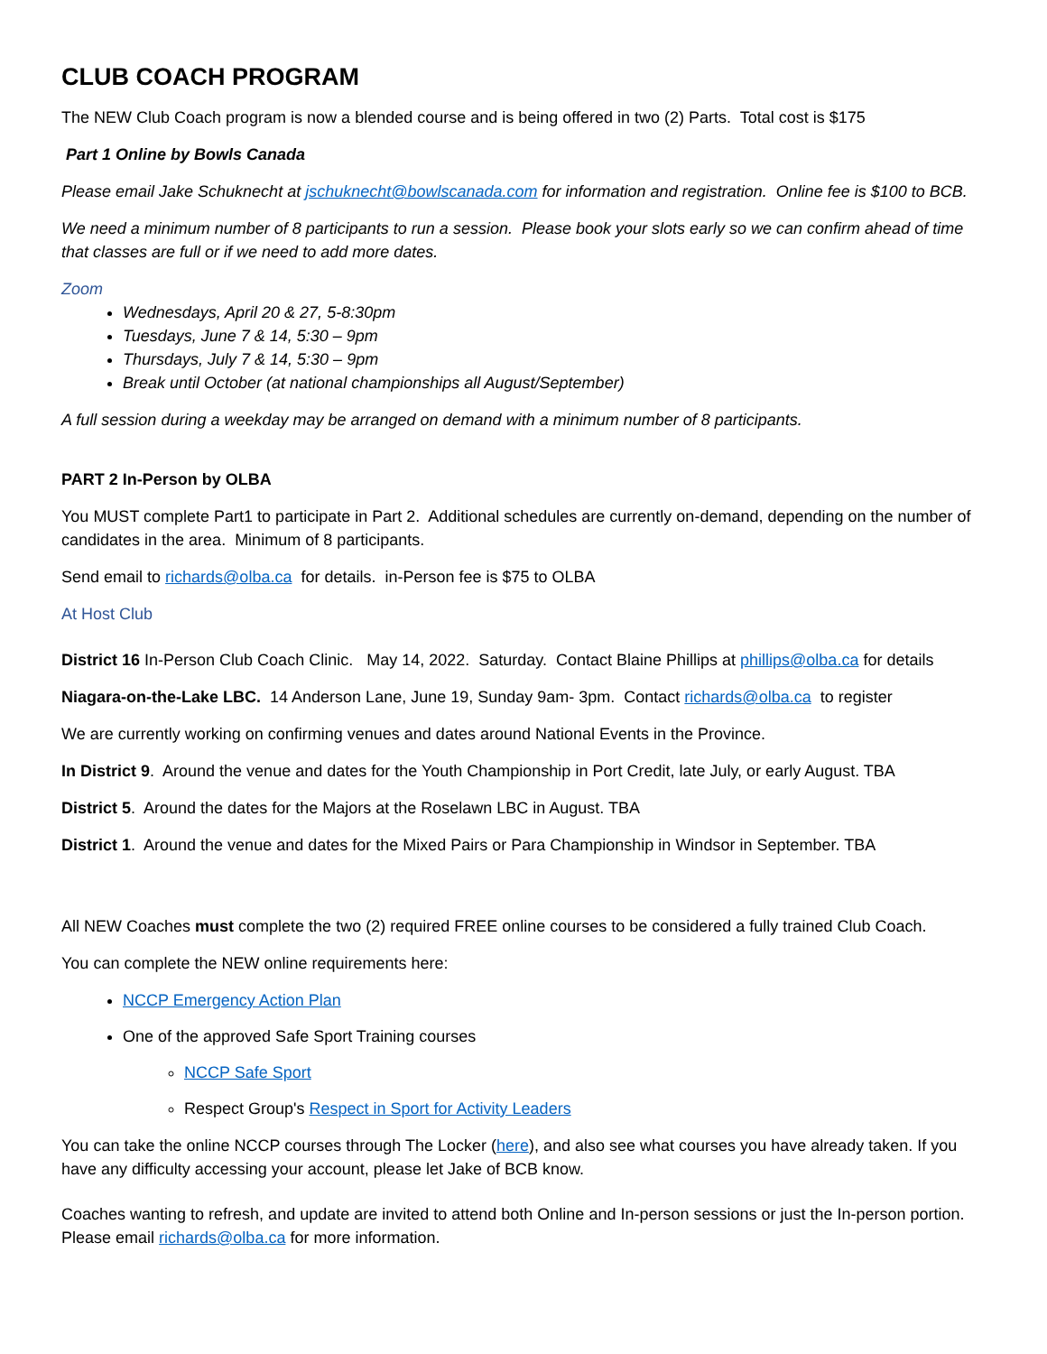CLUB COACH PROGRAM
The NEW Club Coach program is now a blended course and is being offered in two (2) Parts. Total cost is $175
Part 1 Online by Bowls Canada
Please email Jake Schuknecht at jschuknecht@bowlscanada.com for information and registration. Online fee is $100 to BCB.
We need a minimum number of 8 participants to run a session. Please book your slots early so we can confirm ahead of time that classes are full or if we need to add more dates.
Zoom
Wednesdays, April 20 & 27, 5-8:30pm
Tuesdays, June 7 & 14, 5:30 – 9pm
Thursdays, July 7 & 14, 5:30 – 9pm
Break until October (at national championships all August/September)
A full session during a weekday may be arranged on demand with a minimum number of 8 participants.
PART 2 In-Person by OLBA
You MUST complete Part1 to participate in Part 2. Additional schedules are currently on-demand, depending on the number of candidates in the area. Minimum of 8 participants.
Send email to richards@olba.ca for details. in-Person fee is $75 to OLBA
At Host Club
District 16 In-Person Club Coach Clinic. May 14, 2022. Saturday. Contact Blaine Phillips at phillips@olba.ca for details
Niagara-on-the-Lake LBC. 14 Anderson Lane, June 19, Sunday 9am- 3pm. Contact richards@olba.ca to register
We are currently working on confirming venues and dates around National Events in the Province.
In District 9. Around the venue and dates for the Youth Championship in Port Credit, late July, or early August. TBA
District 5. Around the dates for the Majors at the Roselawn LBC in August. TBA
District 1. Around the venue and dates for the Mixed Pairs or Para Championship in Windsor in September. TBA
All NEW Coaches must complete the two (2) required FREE online courses to be considered a fully trained Club Coach.
You can complete the NEW online requirements here:
NCCP Emergency Action Plan
One of the approved Safe Sport Training courses
NCCP Safe Sport
Respect Group's Respect in Sport for Activity Leaders
You can take the online NCCP courses through The Locker (here), and also see what courses you have already taken. If you have any difficulty accessing your account, please let Jake of BCB know.
Coaches wanting to refresh, and update are invited to attend both Online and In-person sessions or just the In-person portion. Please email richards@olba.ca for more information.